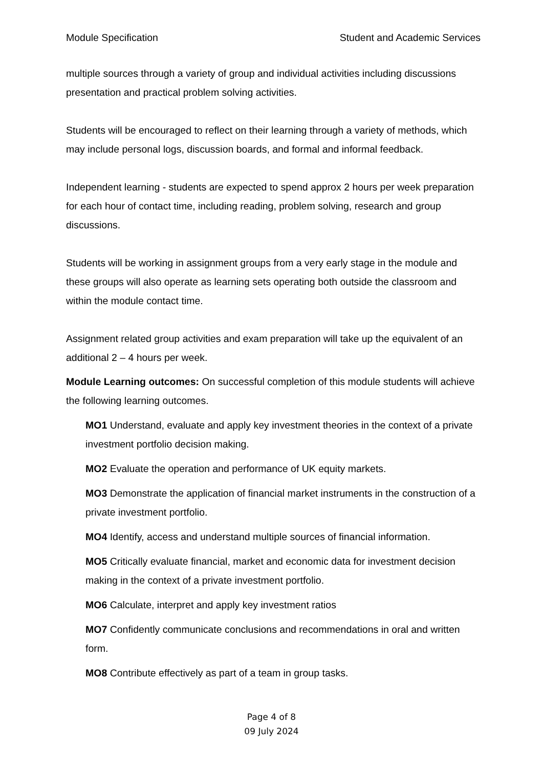Module Specification Student and Academic Services
multiple sources through a variety of group and individual activities including discussions presentation and practical problem solving activities.
Students will be encouraged to reflect on their learning through a variety of methods, which may include personal logs, discussion boards, and formal and informal feedback.
Independent learning - students are expected to spend approx 2 hours per week preparation for each hour of contact time, including reading, problem solving, research and group discussions.
Students will be working in assignment groups from a very early stage in the module and these groups will also operate as learning sets operating both outside the classroom and within the module contact time.
Assignment related group activities and exam preparation will take up the equivalent of an additional 2 – 4 hours per week.
Module Learning outcomes: On successful completion of this module students will achieve the following learning outcomes.
MO1 Understand, evaluate and apply key investment theories in the context of a private investment portfolio decision making.
MO2 Evaluate the operation and performance of UK equity markets.
MO3 Demonstrate the application of financial market instruments in the construction of a private investment portfolio.
MO4 Identify, access and understand multiple sources of financial information.
MO5 Critically evaluate financial, market and economic data for investment decision making in the context of a private investment portfolio.
MO6 Calculate, interpret and apply key investment ratios
MO7 Confidently communicate conclusions and recommendations in oral and written form.
MO8 Contribute effectively as part of a team in group tasks.
Page 4 of 8
09 July 2024